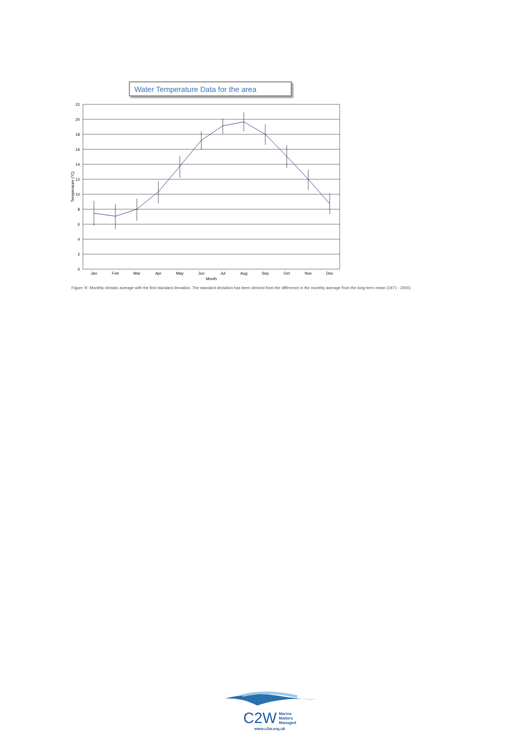Water Temperature Data for the area
22
20
18
16
14
12
10
8
6
4
2
0
Temperature (°C)
Jan
Feb
Mar
Apr
May
Jun
Jul
Aug
Sep
Oct
Nov
Dec
Month
Figure 'b': Monthly climatic average with the first standard deviation. The standard deviation has been derived from the difference in the monthly average from the long-term mean (1971 - 2000).
C2W
Marine
Matters
Managed
www.c2w.org.uk